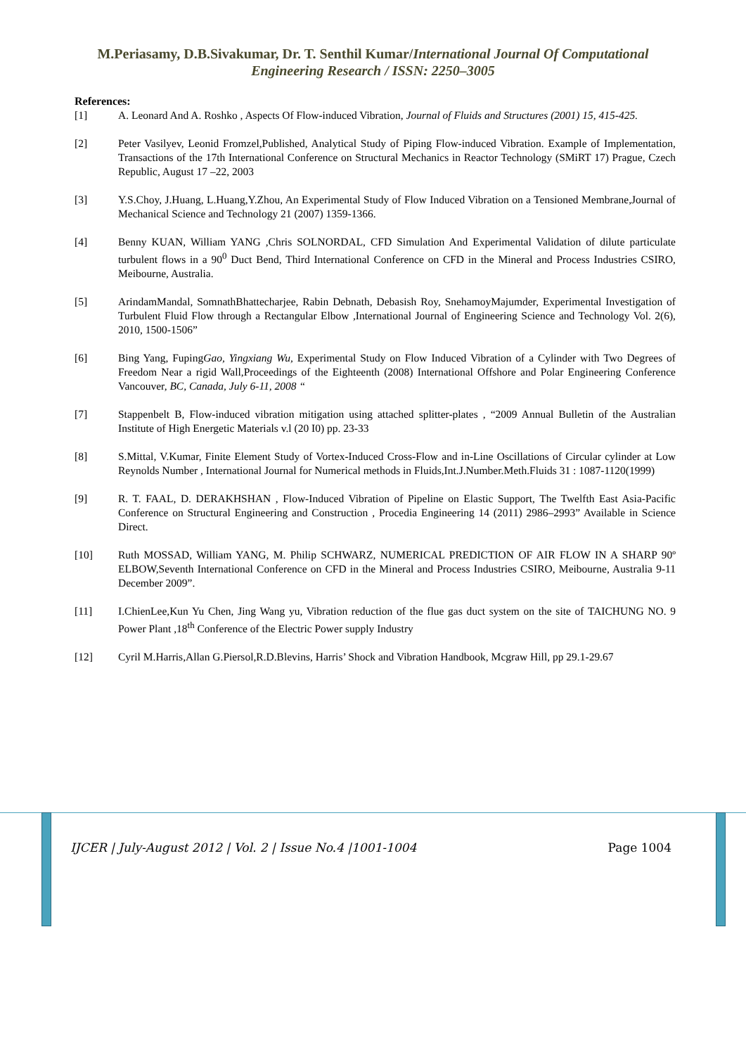M.Periasamy, D.B.Sivakumar, Dr. T. Senthil Kumar/International Journal Of Computational Engineering Research / ISSN: 2250–3005
References:
[1] A. Leonard And A. Roshko , Aspects Of Flow-induced Vibration, Journal of Fluids and Structures (2001) 15, 415-425.
[2] Peter Vasilyev, Leonid Fromzel,Published, Analytical Study of Piping Flow-induced Vibration. Example of Implementation, Transactions of the 17th International Conference on Structural Mechanics in Reactor Technology (SMiRT 17) Prague, Czech Republic, August 17 –22, 2003
[3] Y.S.Choy, J.Huang, L.Huang,Y.Zhou, An Experimental Study of Flow Induced Vibration on a Tensioned Membrane,Journal of Mechanical Science and Technology 21 (2007) 1359-1366.
[4] Benny KUAN, William YANG ,Chris SOLNORDAL, CFD Simulation And Experimental Validation of dilute particulate turbulent flows in a 90<sup>0</sup> Duct Bend, Third International Conference on CFD in the Mineral and Process Industries CSIRO, Meibourne, Australia.
[5] ArindamMandal, SomnathBhattecharjee, Rabin Debnath, Debasish Roy, SnehamoyMajumder, Experimental Investigation of Turbulent Fluid Flow through a Rectangular Elbow ,International Journal of Engineering Science and Technology Vol. 2(6), 2010, 1500-1506”
[6] Bing Yang, FupingGao, Yingxiang Wu, Experimental Study on Flow Induced Vibration of a Cylinder with Two Degrees of Freedom Near a rigid Wall,Proceedings of the Eighteenth (2008) International Offshore and Polar Engineering Conference Vancouver, BC, Canada, July 6-11, 2008 “
[7] Stappenbelt B, Flow-induced vibration mitigation using attached splitter-plates , “2009 Annual Bulletin of the Australian Institute of High Energetic Materials v.l (20 I0) pp. 23-33
[8] S.Mittal, V.Kumar, Finite Element Study of Vortex-Induced Cross-Flow and in-Line Oscillations of Circular cylinder at Low Reynolds Number , International Journal for Numerical methods in Fluids,Int.J.Number.Meth.Fluids 31 : 1087-1120(1999)
[9] R. T. FAAL, D. DERAKHSHAN , Flow-Induced Vibration of Pipeline on Elastic Support, The Twelfth East Asia-Pacific Conference on Structural Engineering and Construction , Procedia Engineering 14 (2011) 2986–2993” Available in Science Direct.
[10] Ruth MOSSAD, William YANG, M. Philip SCHWARZ, NUMERICAL PREDICTION OF AIR FLOW IN A SHARP 90º ELBOW,Seventh International Conference on CFD in the Mineral and Process Industries CSIRO, Meibourne, Australia 9-11 December 2009”.
[11] I.ChienLee,Kun Yu Chen, Jing Wang yu, Vibration reduction of the flue gas duct system on the site of TAICHUNG NO. 9 Power Plant ,18<sup>th</sup> Conference of the Electric Power supply Industry
[12] Cyril M.Harris,Allan G.Piersol,R.D.Blevins, Harris’ Shock and Vibration Handbook, Mcgraw Hill, pp 29.1-29.67
IJCER | July-August 2012 | Vol. 2 | Issue No.4 |1001-1004 Page 1004